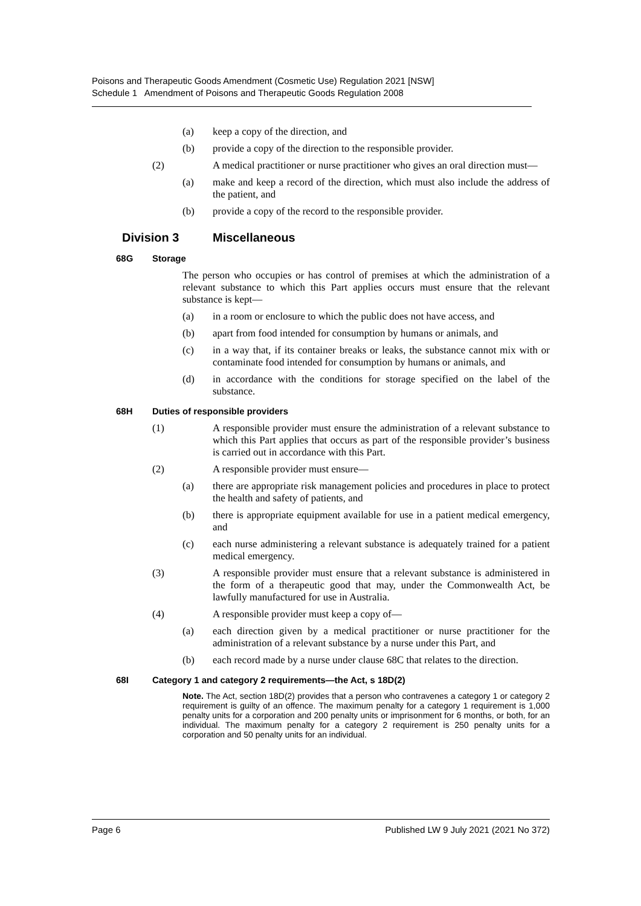Poisons and Therapeutic Goods Amendment (Cosmetic Use) Regulation 2021 [NSW]
Schedule 1 Amendment of Poisons and Therapeutic Goods Regulation 2008
(a) keep a copy of the direction, and
(b) provide a copy of the direction to the responsible provider.
(2) A medical practitioner or nurse practitioner who gives an oral direction must—
(a) make and keep a record of the direction, which must also include the address of the patient, and
(b) provide a copy of the record to the responsible provider.
Division 3 Miscellaneous
68G Storage
The person who occupies or has control of premises at which the administration of a relevant substance to which this Part applies occurs must ensure that the relevant substance is kept—
(a) in a room or enclosure to which the public does not have access, and
(b) apart from food intended for consumption by humans or animals, and
(c) in a way that, if its container breaks or leaks, the substance cannot mix with or contaminate food intended for consumption by humans or animals, and
(d) in accordance with the conditions for storage specified on the label of the substance.
68H Duties of responsible providers
(1) A responsible provider must ensure the administration of a relevant substance to which this Part applies that occurs as part of the responsible provider’s business is carried out in accordance with this Part.
(2) A responsible provider must ensure—
(a) there are appropriate risk management policies and procedures in place to protect the health and safety of patients, and
(b) there is appropriate equipment available for use in a patient medical emergency, and
(c) each nurse administering a relevant substance is adequately trained for a patient medical emergency.
(3) A responsible provider must ensure that a relevant substance is administered in the form of a therapeutic good that may, under the Commonwealth Act, be lawfully manufactured for use in Australia.
(4) A responsible provider must keep a copy of—
(a) each direction given by a medical practitioner or nurse practitioner for the administration of a relevant substance by a nurse under this Part, and
(b) each record made by a nurse under clause 68C that relates to the direction.
68I Category 1 and category 2 requirements—the Act, s 18D(2)
Note. The Act, section 18D(2) provides that a person who contravenes a category 1 or category 2 requirement is guilty of an offence. The maximum penalty for a category 1 requirement is 1,000 penalty units for a corporation and 200 penalty units or imprisonment for 6 months, or both, for an individual. The maximum penalty for a category 2 requirement is 250 penalty units for a corporation and 50 penalty units for an individual.
Page 6 Published LW 9 July 2021 (2021 No 372)